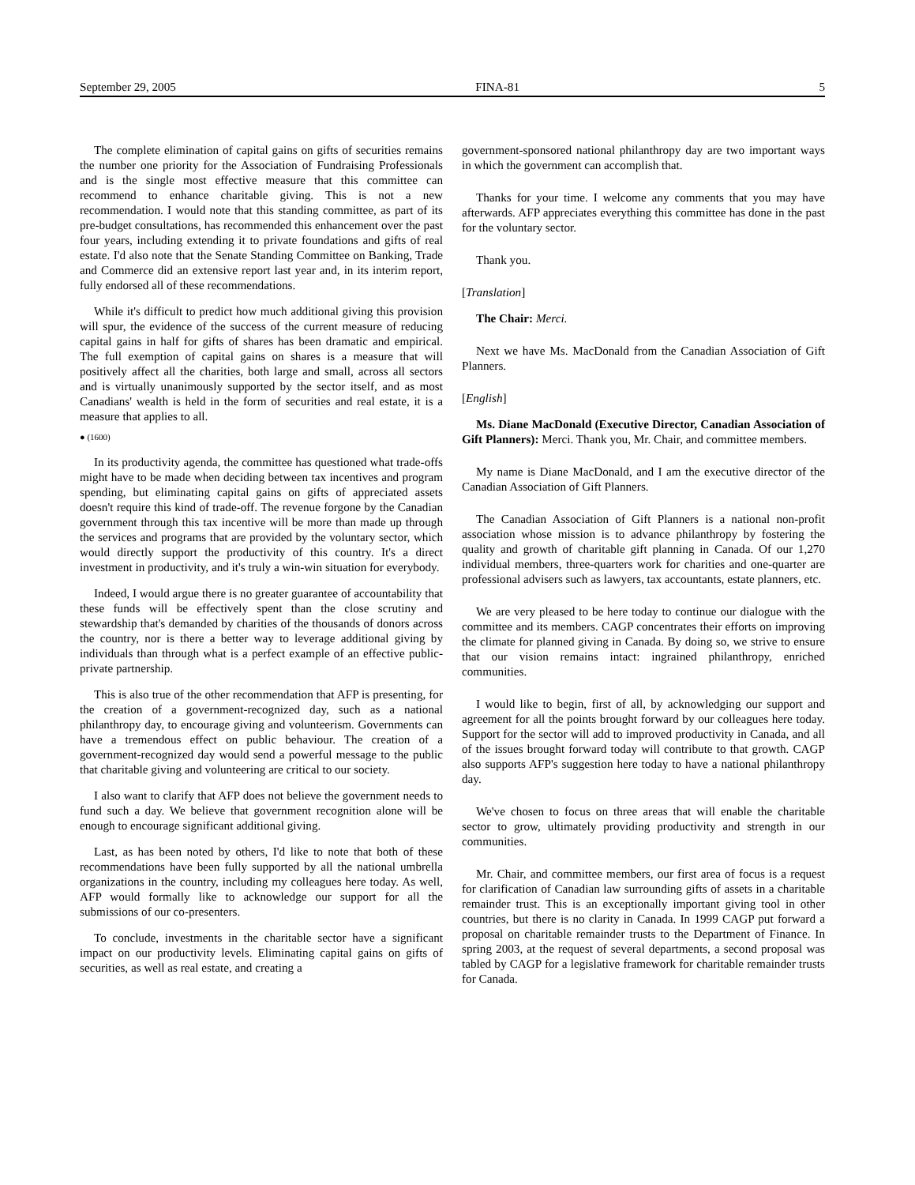September 29, 2005 FINA-81 5
The complete elimination of capital gains on gifts of securities remains the number one priority for the Association of Fundraising Professionals and is the single most effective measure that this committee can recommend to enhance charitable giving. This is not a new recommendation. I would note that this standing committee, as part of its pre-budget consultations, has recommended this enhancement over the past four years, including extending it to private foundations and gifts of real estate. I'd also note that the Senate Standing Committee on Banking, Trade and Commerce did an extensive report last year and, in its interim report, fully endorsed all of these recommendations.
While it's difficult to predict how much additional giving this provision will spur, the evidence of the success of the current measure of reducing capital gains in half for gifts of shares has been dramatic and empirical. The full exemption of capital gains on shares is a measure that will positively affect all the charities, both large and small, across all sectors and is virtually unanimously supported by the sector itself, and as most Canadians' wealth is held in the form of securities and real estate, it is a measure that applies to all.
● (1600)
In its productivity agenda, the committee has questioned what trade-offs might have to be made when deciding between tax incentives and program spending, but eliminating capital gains on gifts of appreciated assets doesn't require this kind of trade-off. The revenue forgone by the Canadian government through this tax incentive will be more than made up through the services and programs that are provided by the voluntary sector, which would directly support the productivity of this country. It's a direct investment in productivity, and it's truly a win-win situation for everybody.
Indeed, I would argue there is no greater guarantee of accountability that these funds will be effectively spent than the close scrutiny and stewardship that's demanded by charities of the thousands of donors across the country, nor is there a better way to leverage additional giving by individuals than through what is a perfect example of an effective public-private partnership.
This is also true of the other recommendation that AFP is presenting, for the creation of a government-recognized day, such as a national philanthropy day, to encourage giving and volunteerism. Governments can have a tremendous effect on public behaviour. The creation of a government-recognized day would send a powerful message to the public that charitable giving and volunteering are critical to our society.
I also want to clarify that AFP does not believe the government needs to fund such a day. We believe that government recognition alone will be enough to encourage significant additional giving.
Last, as has been noted by others, I'd like to note that both of these recommendations have been fully supported by all the national umbrella organizations in the country, including my colleagues here today. As well, AFP would formally like to acknowledge our support for all the submissions of our co-presenters.
To conclude, investments in the charitable sector have a significant impact on our productivity levels. Eliminating capital gains on gifts of securities, as well as real estate, and creating a
government-sponsored national philanthropy day are two important ways in which the government can accomplish that.
Thanks for your time. I welcome any comments that you may have afterwards. AFP appreciates everything this committee has done in the past for the voluntary sector.
Thank you.
[Translation]
The Chair: Merci.
Next we have Ms. MacDonald from the Canadian Association of Gift Planners.
[English]
Ms. Diane MacDonald (Executive Director, Canadian Association of Gift Planners): Merci. Thank you, Mr. Chair, and committee members.
My name is Diane MacDonald, and I am the executive director of the Canadian Association of Gift Planners.
The Canadian Association of Gift Planners is a national non-profit association whose mission is to advance philanthropy by fostering the quality and growth of charitable gift planning in Canada. Of our 1,270 individual members, three-quarters work for charities and one-quarter are professional advisers such as lawyers, tax accountants, estate planners, etc.
We are very pleased to be here today to continue our dialogue with the committee and its members. CAGP concentrates their efforts on improving the climate for planned giving in Canada. By doing so, we strive to ensure that our vision remains intact: ingrained philanthropy, enriched communities.
I would like to begin, first of all, by acknowledging our support and agreement for all the points brought forward by our colleagues here today. Support for the sector will add to improved productivity in Canada, and all of the issues brought forward today will contribute to that growth. CAGP also supports AFP's suggestion here today to have a national philanthropy day.
We've chosen to focus on three areas that will enable the charitable sector to grow, ultimately providing productivity and strength in our communities.
Mr. Chair, and committee members, our first area of focus is a request for clarification of Canadian law surrounding gifts of assets in a charitable remainder trust. This is an exceptionally important giving tool in other countries, but there is no clarity in Canada. In 1999 CAGP put forward a proposal on charitable remainder trusts to the Department of Finance. In spring 2003, at the request of several departments, a second proposal was tabled by CAGP for a legislative framework for charitable remainder trusts for Canada.